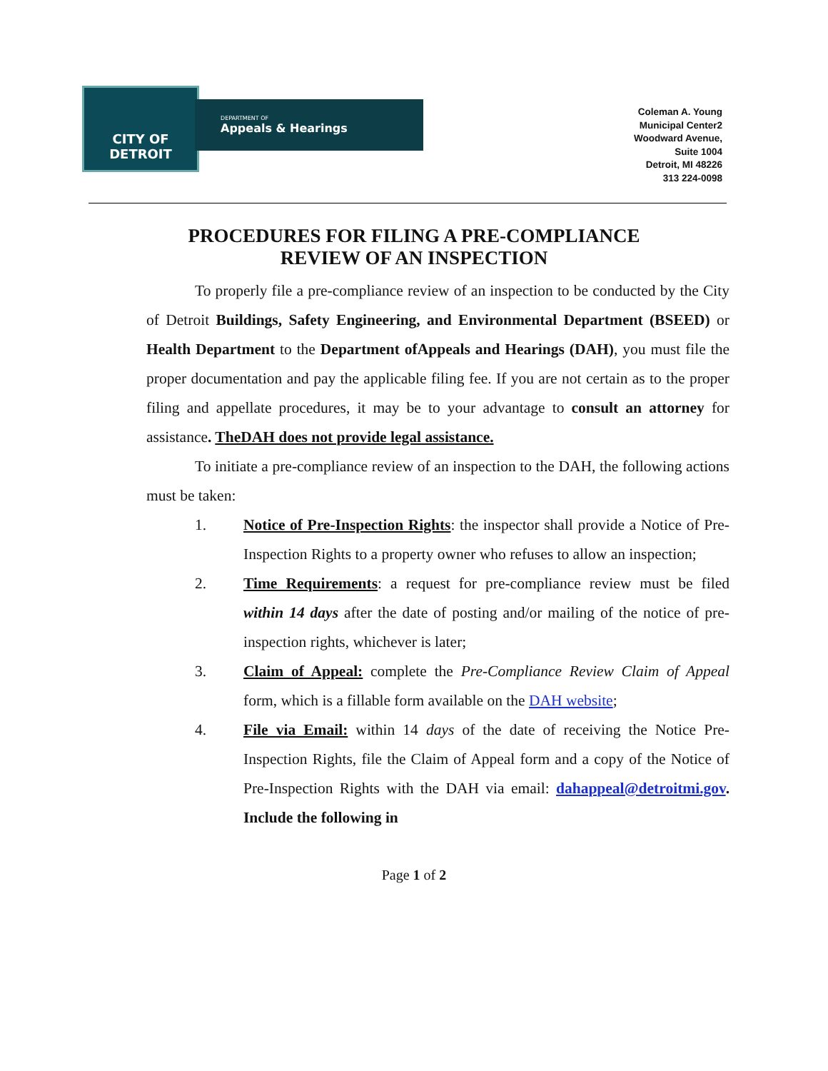CITY OF
DETROIT
DEPARTMENT OF
Appeals & Hearings
Coleman A. Young
Municipal Center2
Woodward Avenue,
Suite 1004
Detroit, MI 48226
313 224-0098
PROCEDURES FOR FILING A PRE-COMPLIANCE
REVIEW OF AN INSPECTION
To properly file a pre-compliance review of an inspection to be conducted by the City of Detroit Buildings, Safety Engineering, and Environmental Department (BSEED) or Health Department to the Department ofAppeals and Hearings (DAH), you must file the proper documentation and pay the applicable filing fee. If you are not certain as to the proper filing and appellate procedures, it may be to your advantage to consult an attorney for assistance. TheDAH does not provide legal assistance.
To initiate a pre-compliance review of an inspection to the DAH, the following actions must be taken:
1. Notice of Pre-Inspection Rights: the inspector shall provide a Notice of Pre-Inspection Rights to a property owner who refuses to allow an inspection;
2. Time Requirements: a request for pre-compliance review must be filed within 14 days after the date of posting and/or mailing of the notice of pre-inspection rights, whichever is later;
3. Claim of Appeal: complete the Pre-Compliance Review Claim of Appeal form, which is a fillable form available on the DAH website;
4. File via Email: within 14 days of the date of receiving the Notice Pre-Inspection Rights, file the Claim of Appeal form and a copy of the Notice of Pre-Inspection Rights with the DAH via email: dahappeal@detroitmi.gov. Include the following in
Page 1 of 2